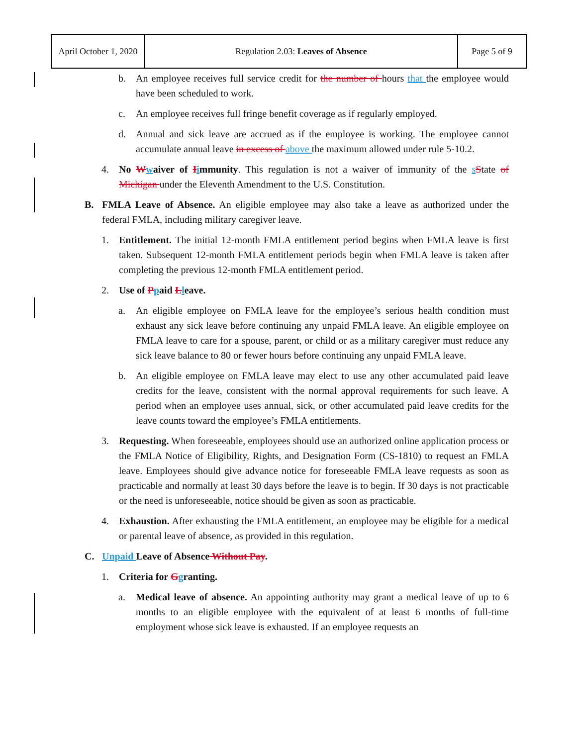| April October 1, 2020 | Regulation 2.03: Leaves of Absence | Page 5 of 9 |
b. An employee receives full service credit for the number of hours that the employee would have been scheduled to work.
c. An employee receives full fringe benefit coverage as if regularly employed.
d. Annual and sick leave are accrued as if the employee is working. The employee cannot accumulate annual leave in excess of above the maximum allowed under rule 5-10.2.
4. No Wwaiver of Iimmunity. This regulation is not a waiver of immunity of the sState of Michigan under the Eleventh Amendment to the U.S. Constitution.
B. FMLA Leave of Absence. An eligible employee may also take a leave as authorized under the federal FMLA, including military caregiver leave.
1. Entitlement. The initial 12-month FMLA entitlement period begins when FMLA leave is first taken. Subsequent 12-month FMLA entitlement periods begin when FMLA leave is taken after completing the previous 12-month FMLA entitlement period.
2. Use of Ppaid Lleave.
a. An eligible employee on FMLA leave for the employee’s serious health condition must exhaust any sick leave before continuing any unpaid FMLA leave. An eligible employee on FMLA leave to care for a spouse, parent, or child or as a military caregiver must reduce any sick leave balance to 80 or fewer hours before continuing any unpaid FMLA leave.
b. An eligible employee on FMLA leave may elect to use any other accumulated paid leave credits for the leave, consistent with the normal approval requirements for such leave. A period when an employee uses annual, sick, or other accumulated paid leave credits for the leave counts toward the employee’s FMLA entitlements.
3. Requesting. When foreseeable, employees should use an authorized online application process or the FMLA Notice of Eligibility, Rights, and Designation Form (CS-1810) to request an FMLA leave. Employees should give advance notice for foreseeable FMLA leave requests as soon as practicable and normally at least 30 days before the leave is to begin. If 30 days is not practicable or the need is unforeseeable, notice should be given as soon as practicable.
4. Exhaustion. After exhausting the FMLA entitlement, an employee may be eligible for a medical or parental leave of absence, as provided in this regulation.
C. Unpaid Leave of Absence Without Pay.
1. Criteria for Ggranting.
a. Medical leave of absence. An appointing authority may grant a medical leave of up to 6 months to an eligible employee with the equivalent of at least 6 months of full-time employment whose sick leave is exhausted. If an employee requests an